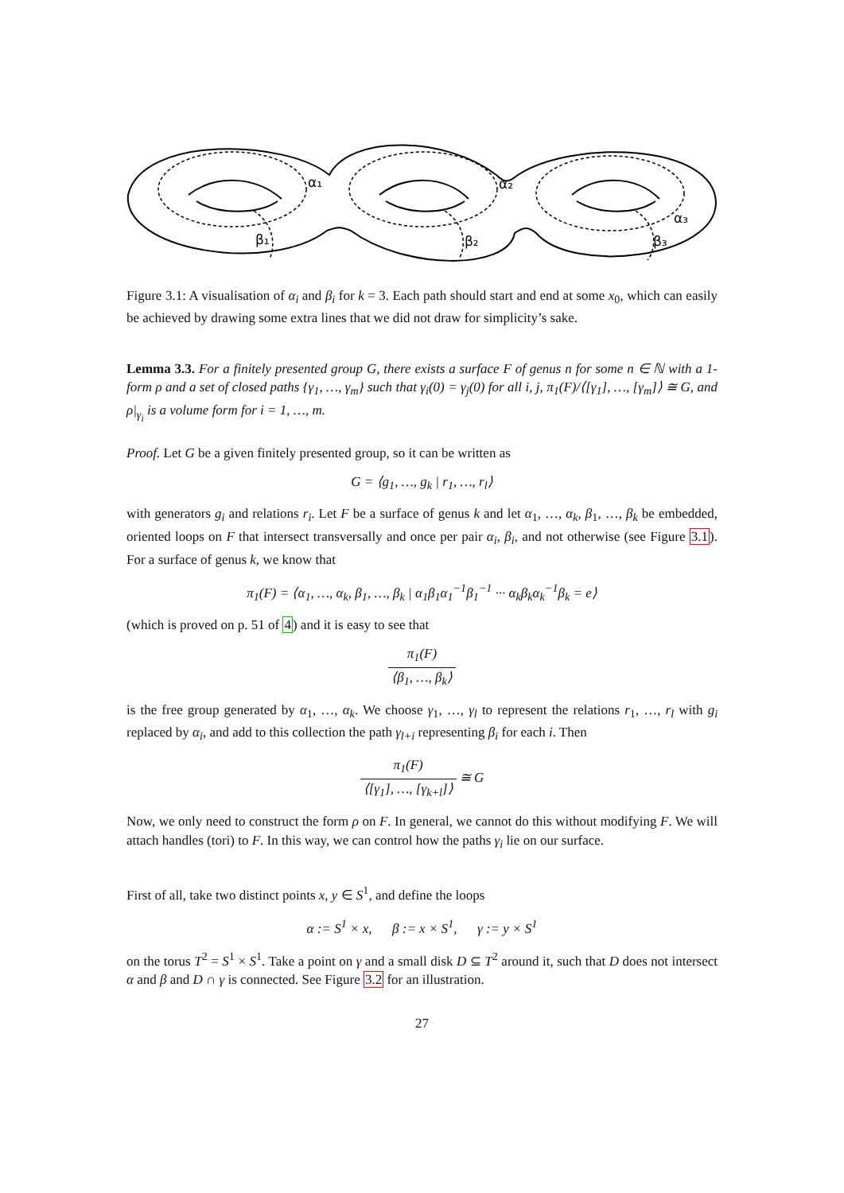α₁
α₂
α₃
β₁
β₂
β₃
Figure 3.1: A visualisation of α<sub>i</sub> and β<sub>i</sub> for k = 3. Each path should start and end at some x<sub>0</sub>, which can easily be achieved by drawing some extra lines that we did not draw for simplicity’s sake.
Lemma 3.3. For a finitely presented group G, there exists a surface F of genus n for some n ∈ ℕ with a 1-form ρ and a set of closed paths {γ<sub>1</sub>, …, γ<sub>m</sub>} such that γ<sub>i</sub>(0) = γ<sub>j</sub>(0) for all i, j, π<sub>1</sub>(F)/⟨[γ<sub>1</sub>], …, [γ<sub>m</sub>]⟩ ≅ G, and ρ|<sub>γ<sub>i</sub></sub> is a volume form for i = 1, …, m.
Proof. Let G be a given finitely presented group, so it can be written as
G = ⟨g<sub>1</sub>, …, g<sub>k</sub> | r<sub>1</sub>, …, r<sub>l</sub>⟩
with generators g<sub>i</sub> and relations r<sub>i</sub>. Let F be a surface of genus k and let α<sub>1</sub>, …, α<sub>k</sub>, β<sub>1</sub>, …, β<sub>k</sub> be embedded, oriented loops on F that intersect transversally and once per pair α<sub>i</sub>, β<sub>i</sub>, and not otherwise (see Figure 3.1). For a surface of genus k, we know that
π<sub>1</sub>(F) = ⟨α<sub>1</sub>, …, α<sub>k</sub>, β<sub>1</sub>, …, β<sub>k</sub> | α<sub>1</sub>β<sub>1</sub>α<sub>1</sub><sup>−1</sup>β<sub>1</sub><sup>−1</sup> ··· α<sub>k</sub>β<sub>k</sub>α<sub>k</sub><sup>−1</sup>β<sub>k</sub> = e⟩
(which is proved on p. 51 of 4) and it is easy to see that
π<sub>1</sub>(F) ⟨β<sub>1</sub>, …, β<sub>k</sub>⟩
is the free group generated by α<sub>1</sub>, …, α<sub>k</sub>. We choose γ<sub>1</sub>, …, γ<sub>l</sub> to represent the relations r<sub>1</sub>, …, r<sub>l</sub> with g<sub>i</sub> replaced by α<sub>i</sub>, and add to this collection the path γ<sub>l+i</sub> representing β<sub>i</sub> for each i. Then
π<sub>1</sub>(F) ⟨[γ<sub>1</sub>], …, [γ<sub>k+l</sub>]⟩ ≅ G
Now, we only need to construct the form ρ on F. In general, we cannot do this without modifying F. We will attach handles (tori) to F. In this way, we can control how the paths γ<sub>i</sub> lie on our surface.
First of all, take two distinct points x, y ∈ S<sup>1</sup>, and define the loops
α := S<sup>1</sup> × x, β := x × S<sup>1</sup>, γ := y × S<sup>1</sup>
on the torus T<sup>2</sup> = S<sup>1</sup> × S<sup>1</sup>. Take a point on γ and a small disk D ⊆ T<sup>2</sup> around it, such that D does not intersect α and β and D ∩ γ is connected. See Figure 3.2 for an illustration.
27